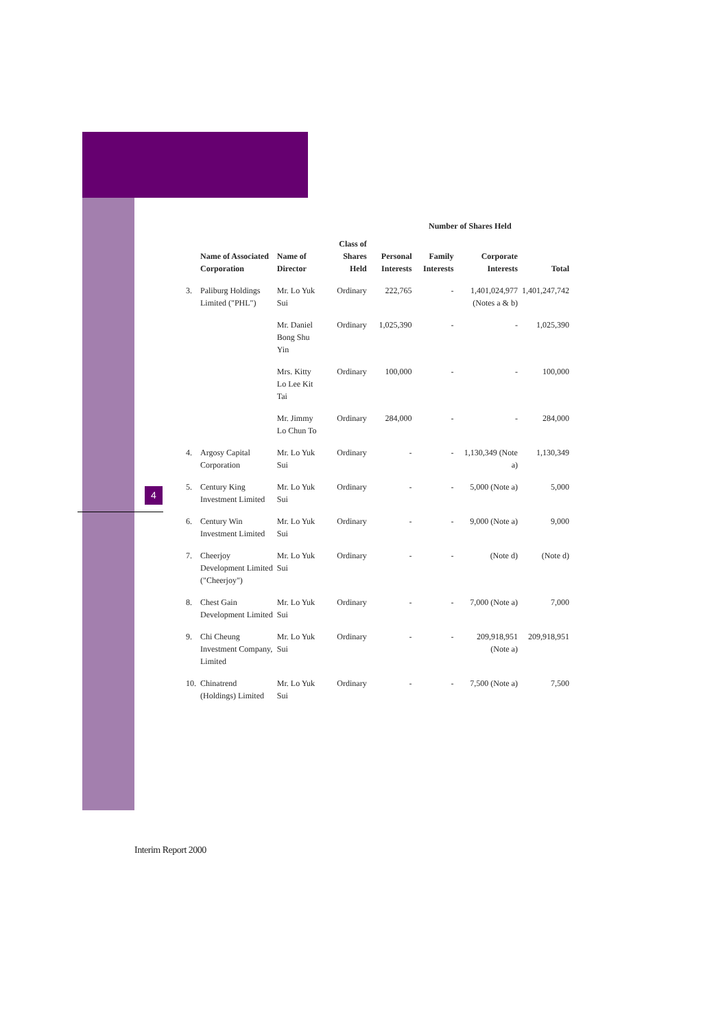4
| | | | | Number of Shares Held | | | |
| --- | --- | --- | --- | --- | --- | --- | --- |
| | Name of Associated Corporation | Name of Director | Class of Shares Held | Personal Interests | Family Interests | Corporate Interests | Total |
| 3. | Paliburg Holdings Limited ("PHL") | Mr. Lo Yuk Sui | Ordinary | 222,765 | - | 1,401,024,977 (Notes a & b) | 1,401,247,742 |
| | | Mr. Daniel Bong Shu Yin | Ordinary | 1,025,390 | - | - | 1,025,390 |
| | | Mrs. Kitty Lo Lee Kit Tai | Ordinary | 100,000 | - | - | 100,000 |
| | | Mr. Jimmy Lo Chun To | Ordinary | 284,000 | - | - | 284,000 |
| 4. | Argosy Capital Corporation | Mr. Lo Yuk Sui | Ordinary | - | - | 1,130,349 (Note a) | 1,130,349 |
| 5. | Century King Investment Limited | Mr. Lo Yuk Sui | Ordinary | - | - | 5,000 (Note a) | 5,000 |
| 6. | Century Win Investment Limited | Mr. Lo Yuk Sui | Ordinary | - | - | 9,000 (Note a) | 9,000 |
| 7. | Cheerjoy Development Limited ("Cheerjoy") | Mr. Lo Yuk Sui | Ordinary | - | - | (Note d) | (Note d) |
| 8. | Chest Gain Development Limited | Mr. Lo Yuk Sui | Ordinary | - | - | 7,000 (Note a) | 7,000 |
| 9. | Chi Cheung Investment Company, Limited | Mr. Lo Yuk Sui | Ordinary | - | - | 209,918,951 (Note a) | 209,918,951 |
| 10. | Chinatrend (Holdings) Limited | Mr. Lo Yuk Sui | Ordinary | - | - | 7,500 (Note a) | 7,500 |
Interim Report 2000